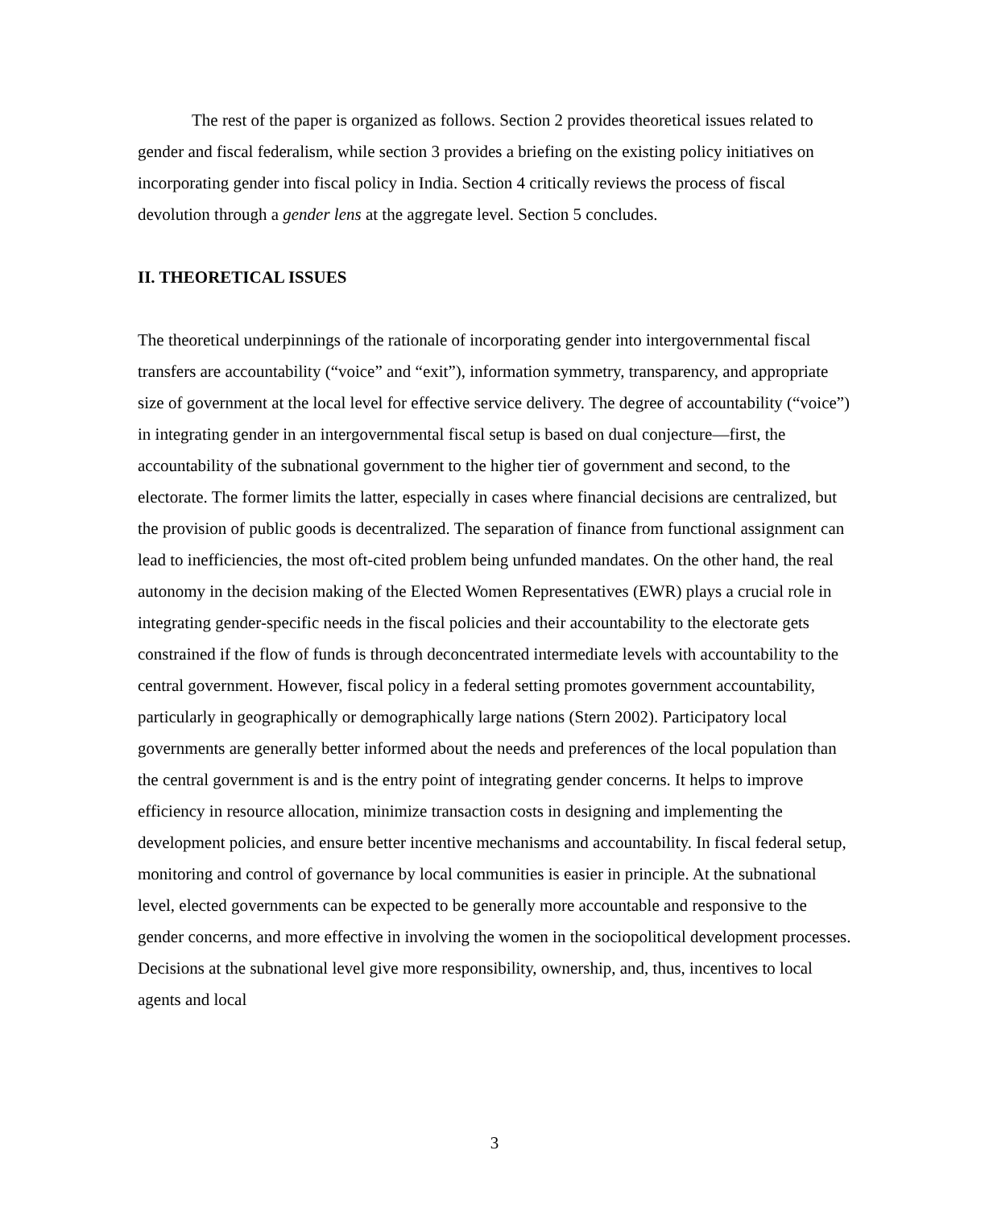The rest of the paper is organized as follows. Section 2 provides theoretical issues related to gender and fiscal federalism, while section 3 provides a briefing on the existing policy initiatives on incorporating gender into fiscal policy in India. Section 4 critically reviews the process of fiscal devolution through a gender lens at the aggregate level. Section 5 concludes.
II. THEORETICAL ISSUES
The theoretical underpinnings of the rationale of incorporating gender into intergovernmental fiscal transfers are accountability (“voice” and “exit”), information symmetry, transparency, and appropriate size of government at the local level for effective service delivery. The degree of accountability (“voice”) in integrating gender in an intergovernmental fiscal setup is based on dual conjecture—first, the accountability of the subnational government to the higher tier of government and second, to the electorate. The former limits the latter, especially in cases where financial decisions are centralized, but the provision of public goods is decentralized. The separation of finance from functional assignment can lead to inefficiencies, the most oft-cited problem being unfunded mandates. On the other hand, the real autonomy in the decision making of the Elected Women Representatives (EWR) plays a crucial role in integrating gender-specific needs in the fiscal policies and their accountability to the electorate gets constrained if the flow of funds is through deconcentrated intermediate levels with accountability to the central government. However, fiscal policy in a federal setting promotes government accountability, particularly in geographically or demographically large nations (Stern 2002). Participatory local governments are generally better informed about the needs and preferences of the local population than the central government is and is the entry point of integrating gender concerns. It helps to improve efficiency in resource allocation, minimize transaction costs in designing and implementing the development policies, and ensure better incentive mechanisms and accountability. In fiscal federal setup, monitoring and control of governance by local communities is easier in principle. At the subnational level, elected governments can be expected to be generally more accountable and responsive to the gender concerns, and more effective in involving the women in the sociopolitical development processes. Decisions at the subnational level give more responsibility, ownership, and, thus, incentives to local agents and local
3